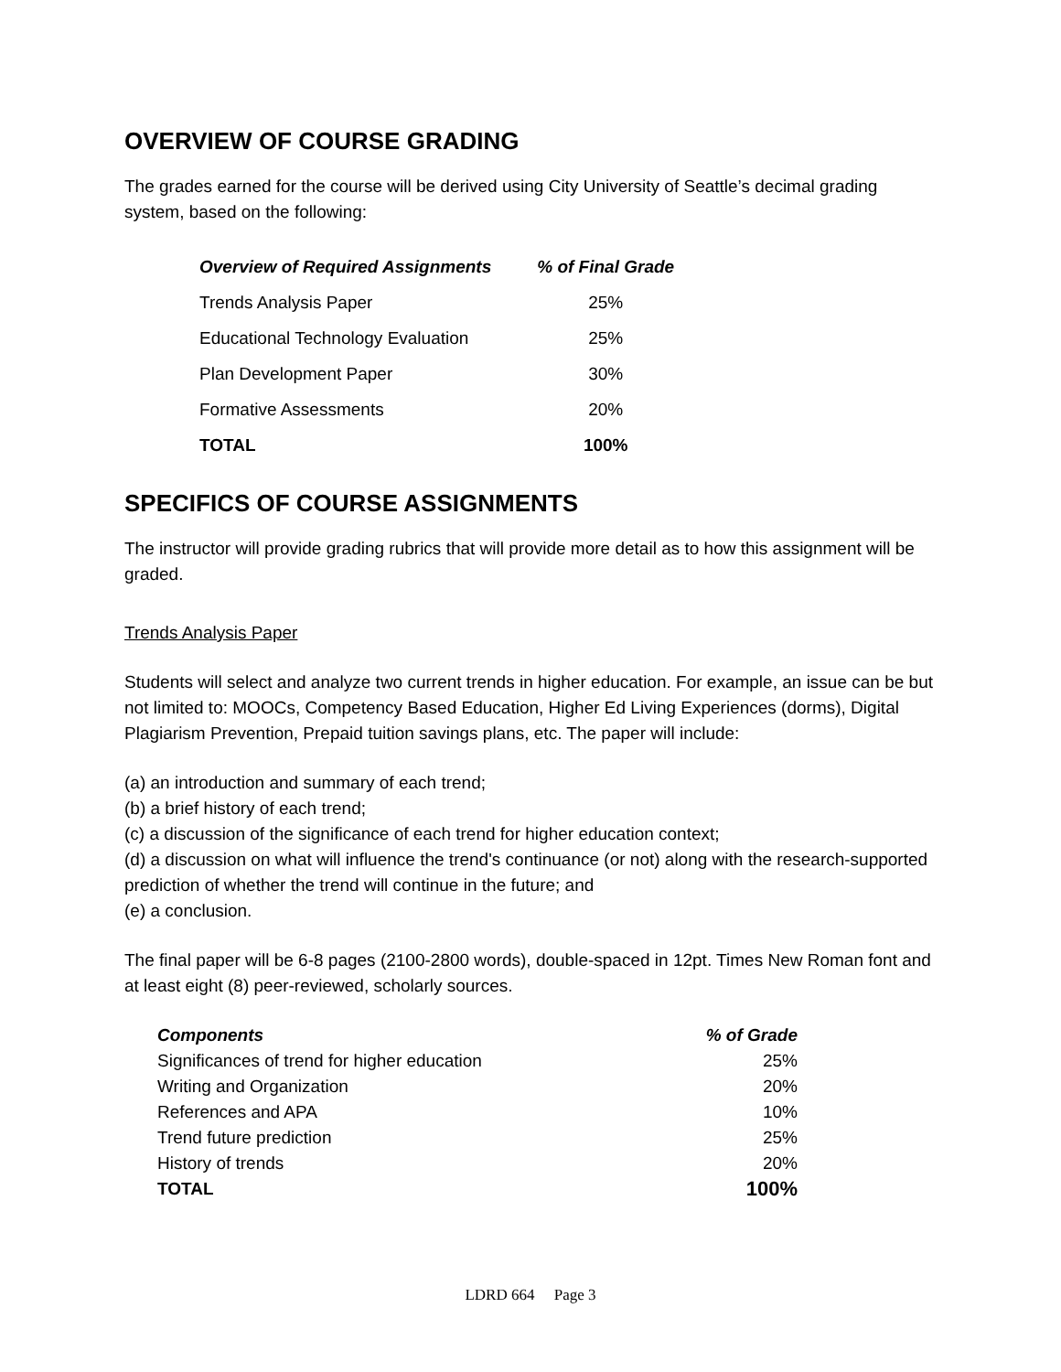OVERVIEW OF COURSE GRADING
The grades earned for the course will be derived using City University of Seattle’s decimal grading system, based on the following:
| Overview of Required Assignments | % of Final Grade |
| --- | --- |
| Trends Analysis Paper | 25% |
| Educational Technology Evaluation | 25% |
| Plan Development Paper | 30% |
| Formative Assessments | 20% |
| TOTAL | 100% |
SPECIFICS OF COURSE ASSIGNMENTS
The instructor will provide grading rubrics that will provide more detail as to how this assignment will be graded.
Trends Analysis Paper
Students will select and analyze two current trends in higher education. For example, an issue can be but not limited to: MOOCs, Competency Based Education, Higher Ed Living Experiences (dorms), Digital Plagiarism Prevention, Prepaid tuition savings plans, etc. The paper will include:
(a) an introduction and summary of each trend;
(b) a brief history of each trend;
(c) a discussion of the significance of each trend for higher education context;
(d) a discussion on what will influence the trend's continuance (or not) along with the research-supported prediction of whether the trend will continue in the future; and
(e) a conclusion.
The final paper will be 6-8 pages (2100-2800 words), double-spaced in 12pt. Times New Roman font and at least eight (8) peer-reviewed, scholarly sources.
| Components | % of Grade |
| --- | --- |
| Significances of trend for higher education | 25% |
| Writing and Organization | 20% |
| References and APA | 10% |
| Trend future prediction | 25% |
| History of trends | 20% |
| TOTAL | 100% |
LDRD 664 Page 3